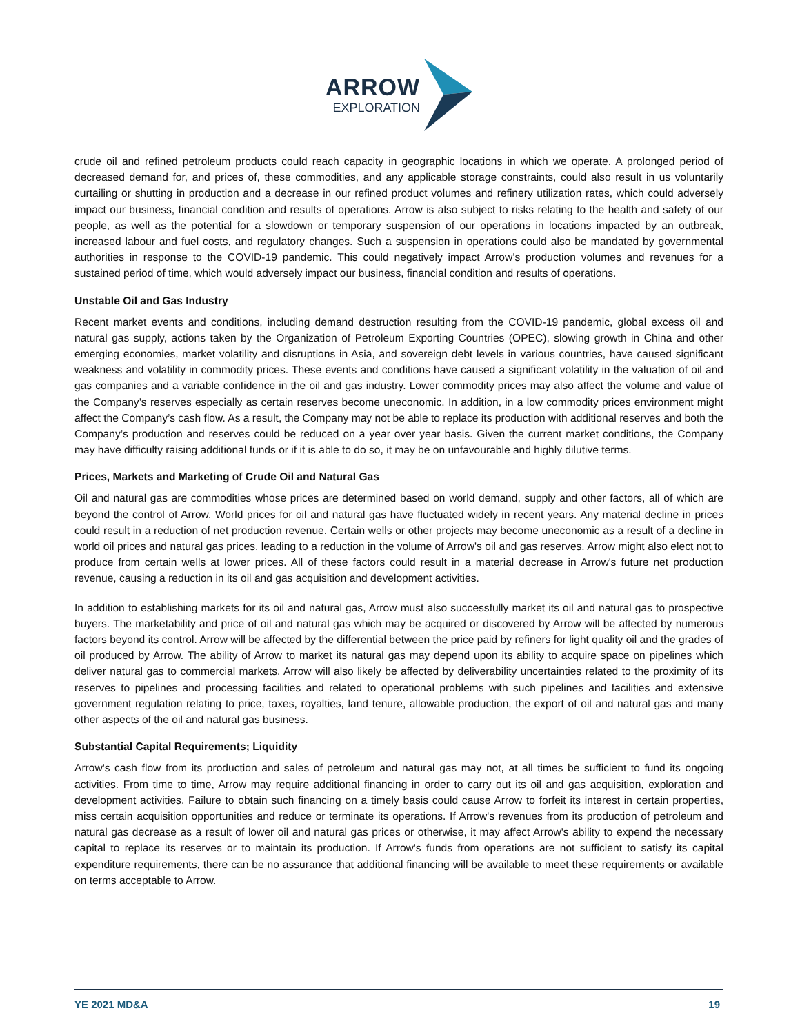ARROW
EXPLORATION
crude oil and refined petroleum products could reach capacity in geographic locations in which we operate. A prolonged period of decreased demand for, and prices of, these commodities, and any applicable storage constraints, could also result in us voluntarily curtailing or shutting in production and a decrease in our refined product volumes and refinery utilization rates, which could adversely impact our business, financial condition and results of operations. Arrow is also subject to risks relating to the health and safety of our people, as well as the potential for a slowdown or temporary suspension of our operations in locations impacted by an outbreak, increased labour and fuel costs, and regulatory changes. Such a suspension in operations could also be mandated by governmental authorities in response to the COVID-19 pandemic. This could negatively impact Arrow’s production volumes and revenues for a sustained period of time, which would adversely impact our business, financial condition and results of operations.
Unstable Oil and Gas Industry
Recent market events and conditions, including demand destruction resulting from the COVID-19 pandemic, global excess oil and natural gas supply, actions taken by the Organization of Petroleum Exporting Countries (OPEC), slowing growth in China and other emerging economies, market volatility and disruptions in Asia, and sovereign debt levels in various countries, have caused significant weakness and volatility in commodity prices. These events and conditions have caused a significant volatility in the valuation of oil and gas companies and a variable confidence in the oil and gas industry. Lower commodity prices may also affect the volume and value of the Company’s reserves especially as certain reserves become uneconomic. In addition, in a low commodity prices environment might affect the Company’s cash flow. As a result, the Company may not be able to replace its production with additional reserves and both the Company’s production and reserves could be reduced on a year over year basis. Given the current market conditions, the Company may have difficulty raising additional funds or if it is able to do so, it may be on unfavourable and highly dilutive terms.
Prices, Markets and Marketing of Crude Oil and Natural Gas
Oil and natural gas are commodities whose prices are determined based on world demand, supply and other factors, all of which are beyond the control of Arrow. World prices for oil and natural gas have fluctuated widely in recent years. Any material decline in prices could result in a reduction of net production revenue. Certain wells or other projects may become uneconomic as a result of a decline in world oil prices and natural gas prices, leading to a reduction in the volume of Arrow's oil and gas reserves. Arrow might also elect not to produce from certain wells at lower prices. All of these factors could result in a material decrease in Arrow's future net production revenue, causing a reduction in its oil and gas acquisition and development activities.
In addition to establishing markets for its oil and natural gas, Arrow must also successfully market its oil and natural gas to prospective buyers. The marketability and price of oil and natural gas which may be acquired or discovered by Arrow will be affected by numerous factors beyond its control. Arrow will be affected by the differential between the price paid by refiners for light quality oil and the grades of oil produced by Arrow. The ability of Arrow to market its natural gas may depend upon its ability to acquire space on pipelines which deliver natural gas to commercial markets. Arrow will also likely be affected by deliverability uncertainties related to the proximity of its reserves to pipelines and processing facilities and related to operational problems with such pipelines and facilities and extensive government regulation relating to price, taxes, royalties, land tenure, allowable production, the export of oil and natural gas and many other aspects of the oil and natural gas business.
Substantial Capital Requirements; Liquidity
Arrow's cash flow from its production and sales of petroleum and natural gas may not, at all times be sufficient to fund its ongoing activities. From time to time, Arrow may require additional financing in order to carry out its oil and gas acquisition, exploration and development activities. Failure to obtain such financing on a timely basis could cause Arrow to forfeit its interest in certain properties, miss certain acquisition opportunities and reduce or terminate its operations. If Arrow's revenues from its production of petroleum and natural gas decrease as a result of lower oil and natural gas prices or otherwise, it may affect Arrow's ability to expend the necessary capital to replace its reserves or to maintain its production. If Arrow's funds from operations are not sufficient to satisfy its capital expenditure requirements, there can be no assurance that additional financing will be available to meet these requirements or available on terms acceptable to Arrow.
YE 2021 MD&A 19